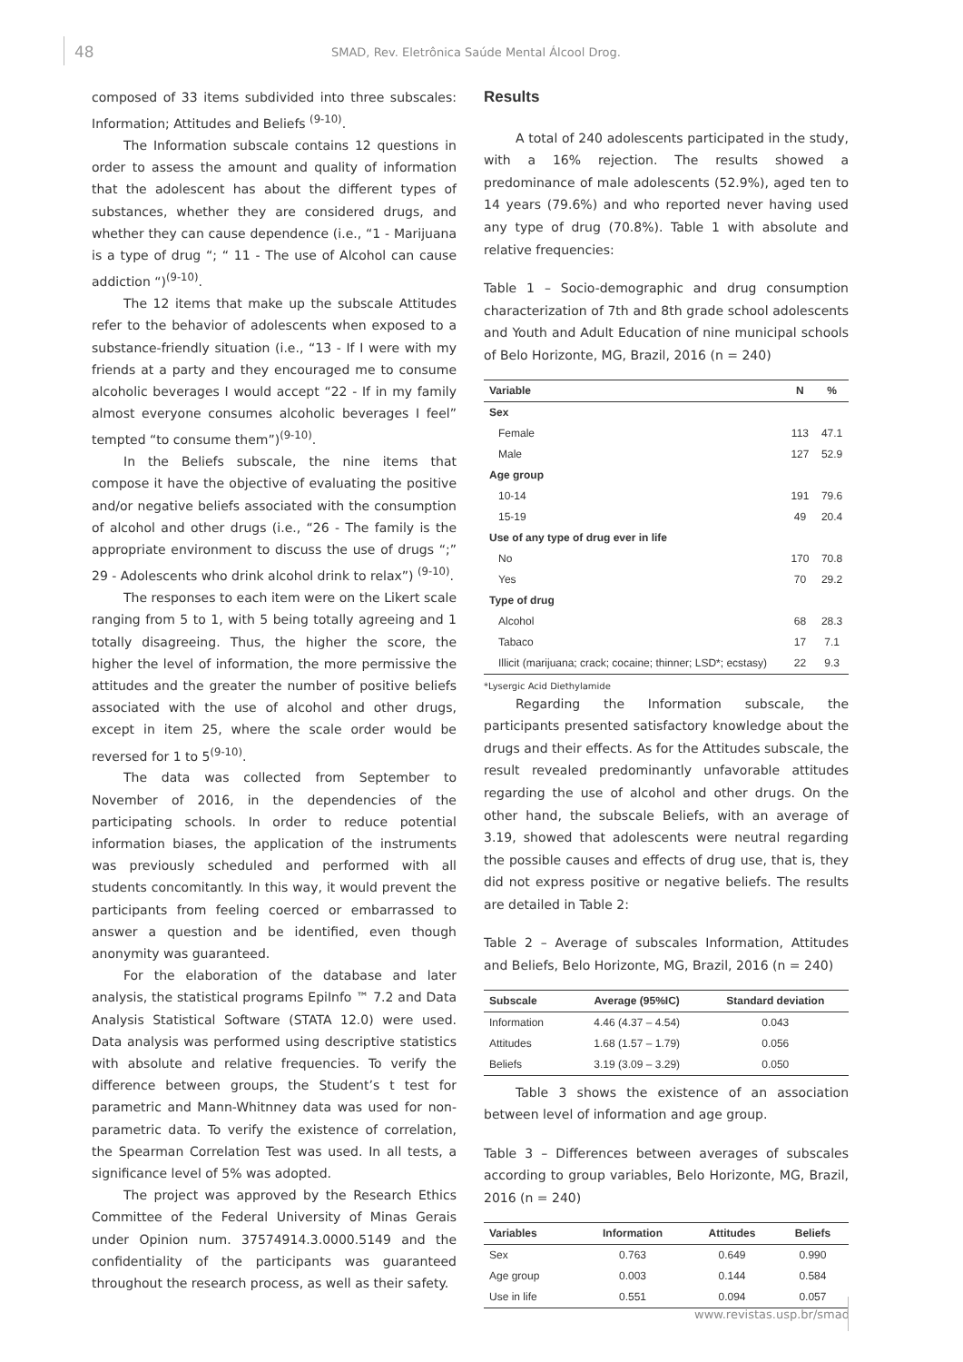48 SMAD, Rev. Eletrônica Saúde Mental Álcool Drog.
composed of 33 items subdivided into three subscales: Information; Attitudes and Beliefs <sup>(9-10)</sup>.
The Information subscale contains 12 questions in order to assess the amount and quality of information that the adolescent has about the different types of substances, whether they are considered drugs, and whether they can cause dependence (i.e., “1 - Marijuana is a type of drug “; “ 11 - The use of Alcohol can cause addiction “)<sup>(9-10)</sup>.
The 12 items that make up the subscale Attitudes refer to the behavior of adolescents when exposed to a substance-friendly situation (i.e., “13 - If I were with my friends at a party and they encouraged me to consume alcoholic beverages I would accept “22 - If in my family almost everyone consumes alcoholic beverages I feel” tempted “to consume them”)<sup>(9-10)</sup>.
In the Beliefs subscale, the nine items that compose it have the objective of evaluating the positive and/or negative beliefs associated with the consumption of alcohol and other drugs (i.e., “26 - The family is the appropriate environment to discuss the use of drugs “;” 29 - Adolescents who drink alcohol drink to relax”) <sup>(9-10)</sup>.
The responses to each item were on the Likert scale ranging from 5 to 1, with 5 being totally agreeing and 1 totally disagreeing. Thus, the higher the score, the higher the level of information, the more permissive the attitudes and the greater the number of positive beliefs associated with the use of alcohol and other drugs, except in item 25, where the scale order would be reversed for 1 to 5<sup>(9-10)</sup>.
The data was collected from September to November of 2016, in the dependencies of the participating schools. In order to reduce potential information biases, the application of the instruments was previously scheduled and performed with all students concomitantly. In this way, it would prevent the participants from feeling coerced or embarrassed to answer a question and be identified, even though anonymity was guaranteed.
For the elaboration of the database and later analysis, the statistical programs EpiInfo ™ 7.2 and Data Analysis Statistical Software (STATA 12.0) were used. Data analysis was performed using descriptive statistics with absolute and relative frequencies. To verify the difference between groups, the Student’s t test for parametric and Mann-Whitnney data was used for non-parametric data. To verify the existence of correlation, the Spearman Correlation Test was used. In all tests, a significance level of 5% was adopted.
The project was approved by the Research Ethics Committee of the Federal University of Minas Gerais under Opinion num. 37574914.3.0000.5149 and the confidentiality of the participants was guaranteed throughout the research process, as well as their safety.
Results
A total of 240 adolescents participated in the study, with a 16% rejection. The results showed a predominance of male adolescents (52.9%), aged ten to 14 years (79.6%) and who reported never having used any type of drug (70.8%). Table 1 with absolute and relative frequencies:
Table 1 – Socio-demographic and drug consumption characterization of 7th and 8th grade school adolescents and Youth and Adult Education of nine municipal schools of Belo Horizonte, MG, Brazil, 2016 (n = 240)
| Variable | N | % |
| --- | --- | --- |
| Sex | | |
| Female | 113 | 47.1 |
| Male | 127 | 52.9 |
| Age group | | |
| 10-14 | 191 | 79.6 |
| 15-19 | 49 | 20.4 |
| Use of any type of drug ever in life | | |
| No | 170 | 70.8 |
| Yes | 70 | 29.2 |
| Type of drug | | |
| Alcohol | 68 | 28.3 |
| Tabaco | 17 | 7.1 |
| Illicit (marijuana; crack; cocaine; thinner; LSD*; ecstasy) | 22 | 9.3 |
*Lysergic Acid Diethylamide
Regarding the Information subscale, the participants presented satisfactory knowledge about the drugs and their effects. As for the Attitudes subscale, the result revealed predominantly unfavorable attitudes regarding the use of alcohol and other drugs. On the other hand, the subscale Beliefs, with an average of 3.19, showed that adolescents were neutral regarding the possible causes and effects of drug use, that is, they did not express positive or negative beliefs. The results are detailed in Table 2:
Table 2 – Average of subscales Information, Attitudes and Beliefs, Belo Horizonte, MG, Brazil, 2016 (n = 240)
| Subscale | Average (95%IC) | Standard deviation |
| --- | --- | --- |
| Information | 4.46 (4.37 – 4.54) | 0.043 |
| Attitudes | 1.68 (1.57 – 1.79) | 0.056 |
| Beliefs | 3.19 (3.09 – 3.29) | 0.050 |
Table 3 shows the existence of an association between level of information and age group.
Table 3 – Differences between averages of subscales according to group variables, Belo Horizonte, MG, Brazil, 2016 (n = 240)
| Variables | Information | Attitudes | Beliefs |
| --- | --- | --- | --- |
| Sex | 0.763 | 0.649 | 0.990 |
| Age group | 0.003 | 0.144 | 0.584 |
| Use in life | 0.551 | 0.094 | 0.057 |
www.revistas.usp.br/smad